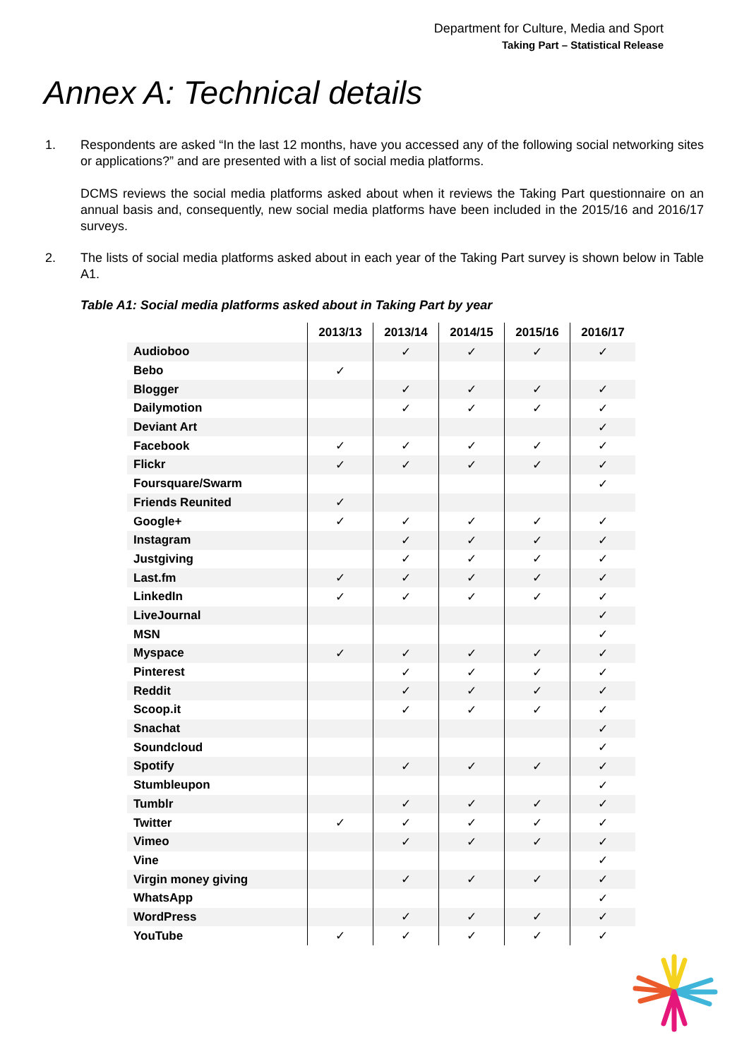Department for Culture, Media and Sport
Taking Part – Statistical Release
Annex A: Technical details
1. Respondents are asked “In the last 12 months, have you accessed any of the following social networking sites or applications?” and are presented with a list of social media platforms.
DCMS reviews the social media platforms asked about when it reviews the Taking Part questionnaire on an annual basis and, consequently, new social media platforms have been included in the 2015/16 and 2016/17 surveys.
2. The lists of social media platforms asked about in each year of the Taking Part survey is shown below in Table A1.
Table A1: Social media platforms asked about in Taking Part by year
| | 2013/13 | 2013/14 | 2014/15 | 2015/16 | 2016/17 |
| --- | --- | --- | --- | --- | --- |
| Audioboo | | ✓ | ✓ | ✓ | ✓ |
| Bebo | ✓ | | | | |
| Blogger | | ✓ | ✓ | ✓ | ✓ |
| Dailymotion | | ✓ | ✓ | ✓ | ✓ |
| Deviant Art | | | | | ✓ |
| Facebook | ✓ | ✓ | ✓ | ✓ | ✓ |
| Flickr | ✓ | ✓ | ✓ | ✓ | ✓ |
| Foursquare/Swarm | | | | | ✓ |
| Friends Reunited | ✓ | | | | |
| Google+ | ✓ | ✓ | ✓ | ✓ | ✓ |
| Instagram | | ✓ | ✓ | ✓ | ✓ |
| Justgiving | | ✓ | ✓ | ✓ | ✓ |
| Last.fm | ✓ | ✓ | ✓ | ✓ | ✓ |
| LinkedIn | ✓ | ✓ | ✓ | ✓ | ✓ |
| LiveJournal | | | | | ✓ |
| MSN | | | | | ✓ |
| Myspace | ✓ | ✓ | ✓ | ✓ | ✓ |
| Pinterest | | ✓ | ✓ | ✓ | ✓ |
| Reddit | | ✓ | ✓ | ✓ | ✓ |
| Scoop.it | | ✓ | ✓ | ✓ | ✓ |
| Snachat | | | | | ✓ |
| Soundcloud | | | | | ✓ |
| Spotify | | ✓ | ✓ | ✓ | ✓ |
| Stumbleupon | | | | | ✓ |
| Tumblr | | ✓ | ✓ | ✓ | ✓ |
| Twitter | ✓ | ✓ | ✓ | ✓ | ✓ |
| Vimeo | | ✓ | ✓ | ✓ | ✓ |
| Vine | | | | | ✓ |
| Virgin money giving | | ✓ | ✓ | ✓ | ✓ |
| WhatsApp | | | | | ✓ |
| WordPress | | ✓ | ✓ | ✓ | ✓ |
| YouTube | ✓ | ✓ | ✓ | ✓ | ✓ |